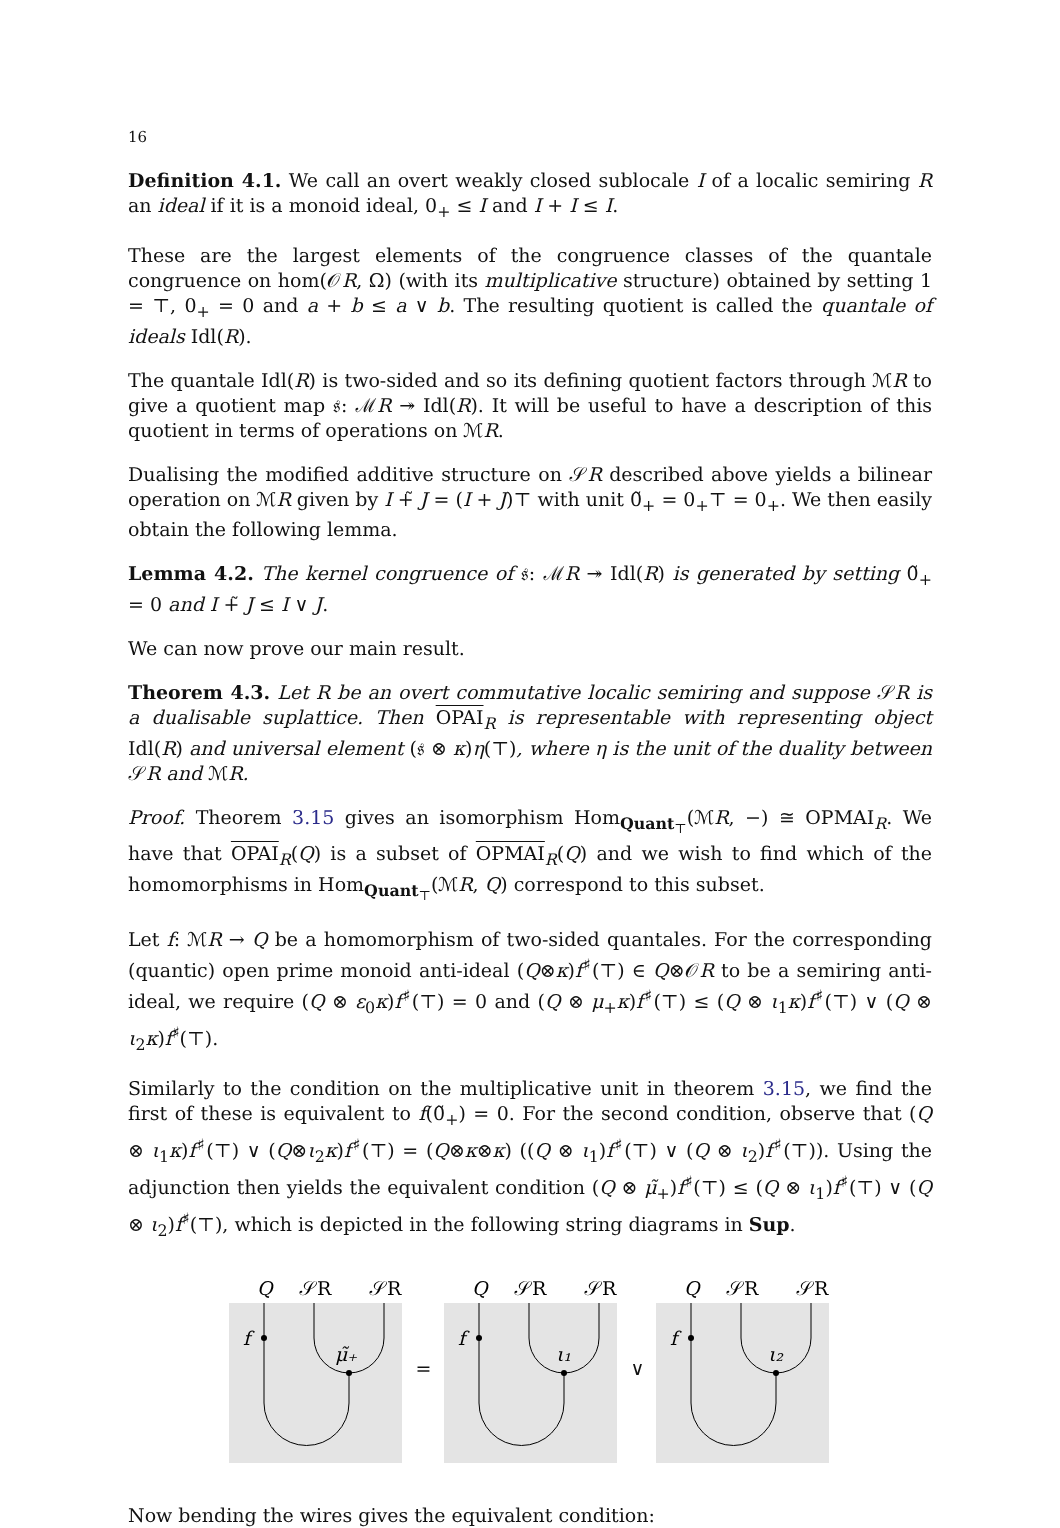16
Definition 4.1. We call an overt weakly closed sublocale I of a localic semiring R an ideal if it is a monoid ideal, 0<sub>+</sub> ≤ I and I + I ≤ I.
These are the largest elements of the congruence classes of the quantale congruence on hom(𝒪R, Ω) (with its multiplicative structure) obtained by setting 1 = ⊤, 0<sub>+</sub> = 0 and a + b ≤ a ∨ b. The resulting quotient is called the quantale of ideals Idl(R).
The quantale Idl(R) is two-sided and so its defining quotient factors through ℳR to give a quotient map 𝔰: ℳR ↠ Idl(R). It will be useful to have a description of this quotient in terms of operations on ℳR.
Dualising the modified additive structure on 𝒮R described above yields a bilinear operation on ℳR given by I +̃ J = (I + J)⊤ with unit 0̃<sub>+</sub> = 0<sub>+</sub>⊤ = 0<sub>+</sub>. We then easily obtain the following lemma.
Lemma 4.2. The kernel congruence of 𝔰: ℳR ↠ Idl(R) is generated by setting 0̃<sub>+</sub> = 0 and I +̃ J ≤ I ∨ J.
We can now prove our main result.
Theorem 4.3. Let R be an overt commutative localic semiring and suppose 𝒮R is a dualisable suplattice. Then OPAI<sub>R</sub> is representable with representing object Idl(R) and universal element (𝔰 ⊗ κ)η(⊤), where η is the unit of the duality between 𝒮R and ℳR.
Proof. Theorem 3.15 gives an isomorphism Hom<sub>Quant<sub>⊤</sub></sub>(ℳR, −) ≅ OPMAI<sub>R</sub>. We have that OPAI<sub>R</sub>(Q) is a subset of OPMAI<sub>R</sub>(Q) and we wish to find which of the homomorphisms in Hom<sub>Quant<sub>⊤</sub></sub>(ℳR, Q) correspond to this subset.
Let f: ℳR → Q be a homomorphism of two-sided quantales. For the corresponding (quantic) open prime monoid anti-ideal (Q⊗κ)f<sup>♯</sup>(⊤) ∈ Q⊗𝒪R to be a semiring anti-ideal, we require (Q ⊗ ε<sub>0</sub>κ)f<sup>♯</sup>(⊤) = 0 and (Q ⊗ μ<sub>+</sub>κ)f<sup>♯</sup>(⊤) ≤ (Q ⊗ ι<sub>1</sub>κ)f<sup>♯</sup>(⊤) ∨ (Q ⊗ ι<sub>2</sub>κ)f<sup>♯</sup>(⊤).
Similarly to the condition on the multiplicative unit in theorem 3.15, we find the first of these is equivalent to f(0̃<sub>+</sub>) = 0. For the second condition, observe that (Q ⊗ ι<sub>1</sub>κ)f<sup>♯</sup>(⊤) ∨ (Q⊗ι<sub>2</sub>κ)f<sup>♯</sup>(⊤) = (Q⊗κ⊗κ) ((Q ⊗ ι<sub>1</sub>)f<sup>♯</sup>(⊤) ∨ (Q ⊗ ι<sub>2</sub>)f<sup>♯</sup>(⊤)). Using the adjunction then yields the equivalent condition (Q ⊗ μ̃<sub>+</sub>)f<sup>♯</sup>(⊤) ≤ (Q ⊗ ι<sub>1</sub>)f<sup>♯</sup>(⊤) ∨ (Q ⊗ ι<sub>2</sub>)f<sup>♯</sup>(⊤), which is depicted in the following string diagrams in Sup.
Q
𝒮R
𝒮R
f
μ̃₊
=
Q
𝒮R
𝒮R
f
ι₁
∨
Q
𝒮R
𝒮R
f
ι₂
Now bending the wires gives the equivalent condition: